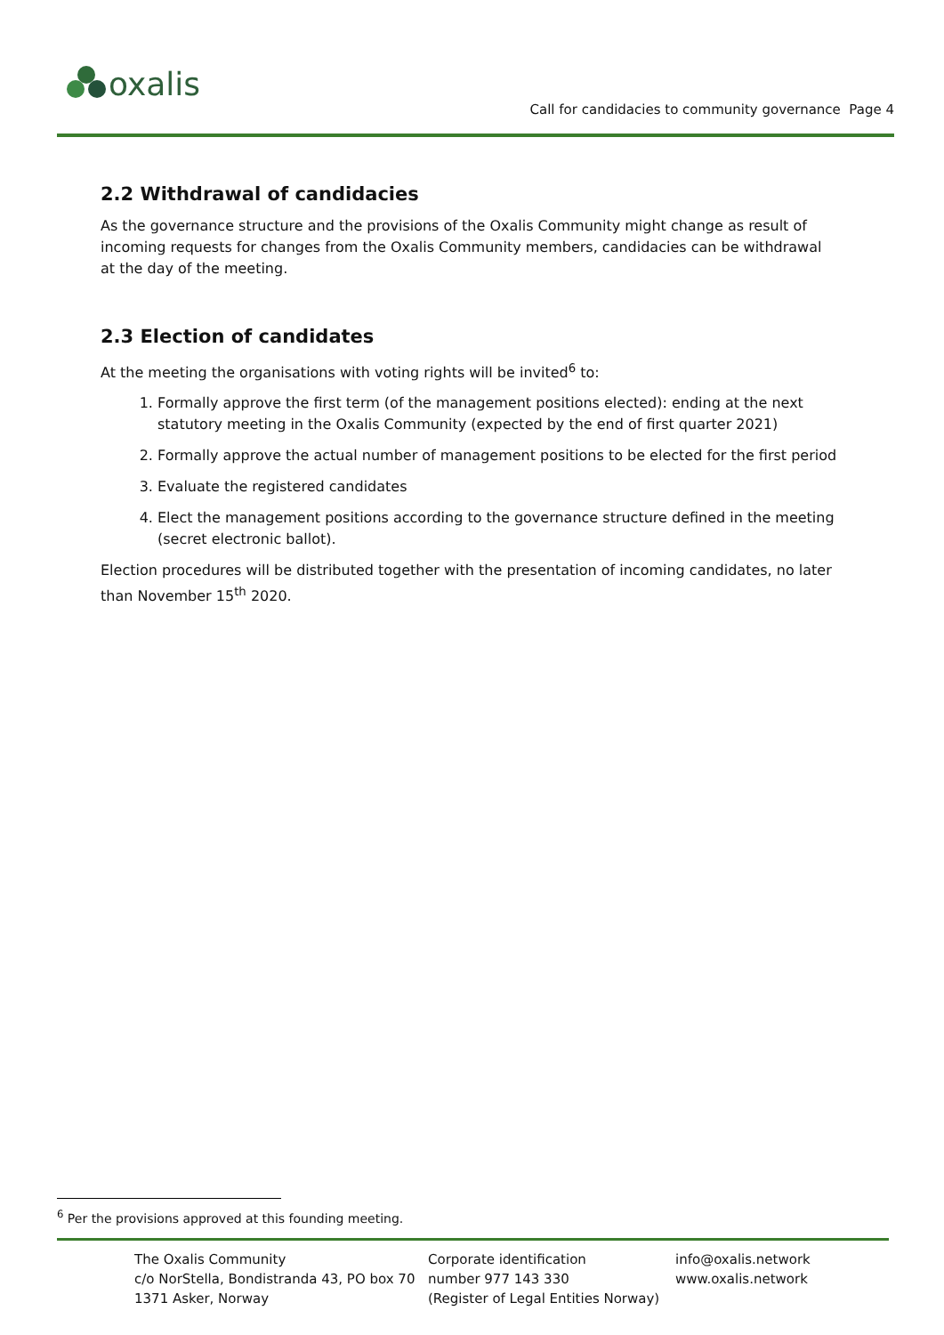oxalis
Call for candidacies to community governance Page 4
2.2 Withdrawal of candidacies
As the governance structure and the provisions of the Oxalis Community might change as result of incoming requests for changes from the Oxalis Community members, candidacies can be withdrawal at the day of the meeting.
2.3 Election of candidates
At the meeting the organisations with voting rights will be invited<sup>6</sup> to:
1. Formally approve the first term (of the management positions elected): ending at the next statutory meeting in the Oxalis Community (expected by the end of first quarter 2021)
2. Formally approve the actual number of management positions to be elected for the first period
3. Evaluate the registered candidates
4. Elect the management positions according to the governance structure defined in the meeting (secret electronic ballot).
Election procedures will be distributed together with the presentation of incoming candidates, no later than November 15<sup>th</sup> 2020.
<sup>6</sup> Per the provisions approved at this founding meeting.
The Oxalis Community
c/o NorStella, Bondistranda 43, PO box 70
1371 Asker, Norway
Corporate identification
number 977 143 330
(Register of Legal Entities Norway)
info@oxalis.network
www.oxalis.network